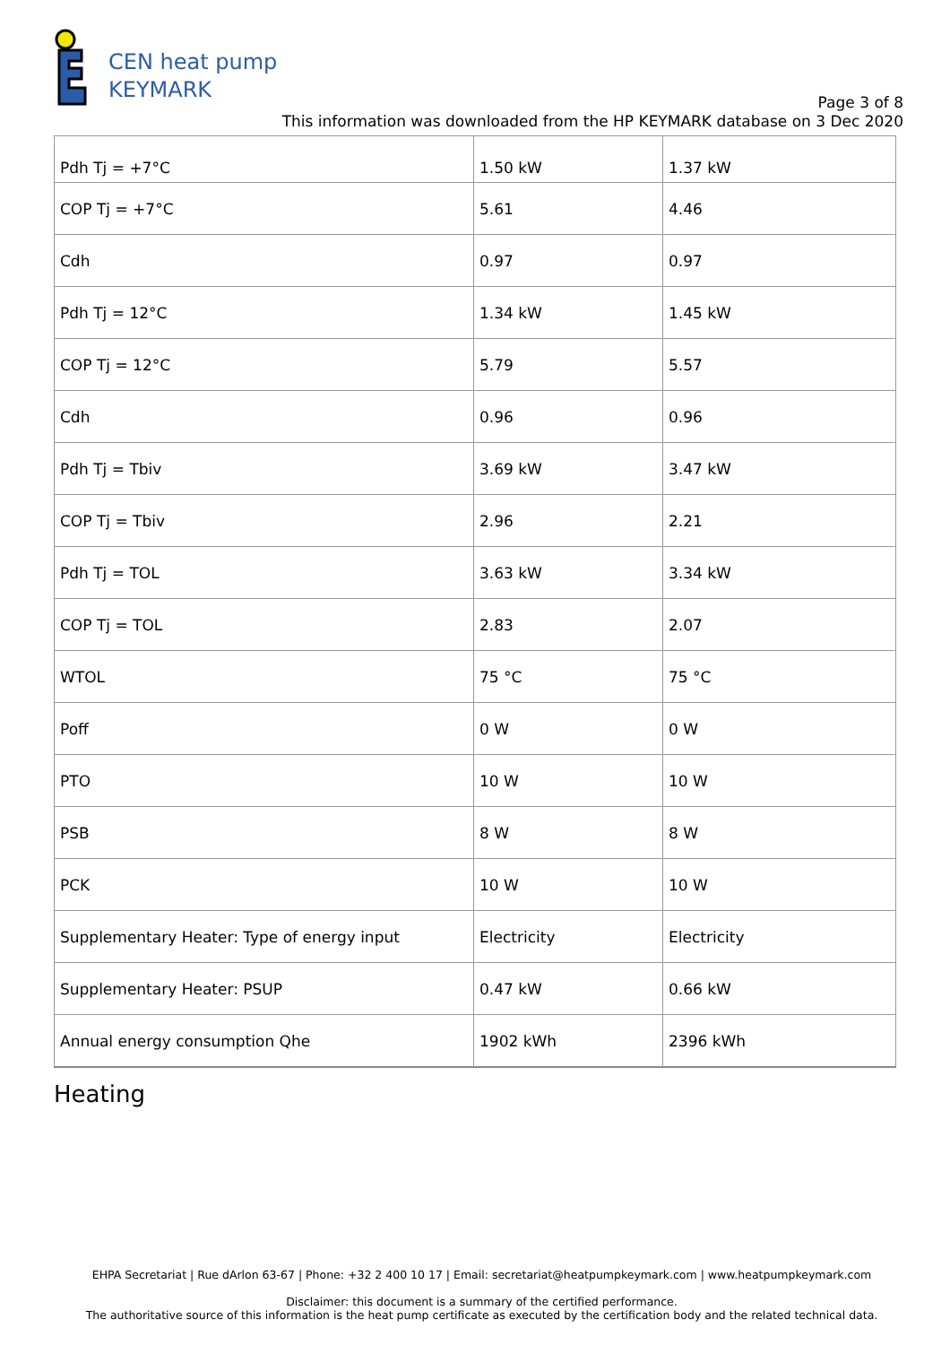CEN heat pump
KEYMARK
Page 3 of 8
This information was downloaded from the HP KEYMARK database on 3 Dec 2020
| Pdh Tj = +7°C | 1.50 kW | 1.37 kW |
| COP Tj = +7°C | 5.61 | 4.46 |
| Cdh | 0.97 | 0.97 |
| Pdh Tj = 12°C | 1.34 kW | 1.45 kW |
| COP Tj = 12°C | 5.79 | 5.57 |
| Cdh | 0.96 | 0.96 |
| Pdh Tj = Tbiv | 3.69 kW | 3.47 kW |
| COP Tj = Tbiv | 2.96 | 2.21 |
| Pdh Tj = TOL | 3.63 kW | 3.34 kW |
| COP Tj = TOL | 2.83 | 2.07 |
| WTOL | 75 °C | 75 °C |
| Poff | 0 W | 0 W |
| PTO | 10 W | 10 W |
| PSB | 8 W | 8 W |
| PCK | 10 W | 10 W |
| Supplementary Heater: Type of energy input | Electricity | Electricity |
| Supplementary Heater: PSUP | 0.47 kW | 0.66 kW |
| Annual energy consumption Qhe | 1902 kWh | 2396 kWh |
Heating
EHPA Secretariat | Rue dArlon 63-67 | Phone: +32 2 400 10 17 | Email: secretariat@heatpumpkeymark.com | www.heatpumpkeymark.com
Disclaimer: this document is a summary of the certified performance.
The authoritative source of this information is the heat pump certificate as executed by the certification body and the related technical data.